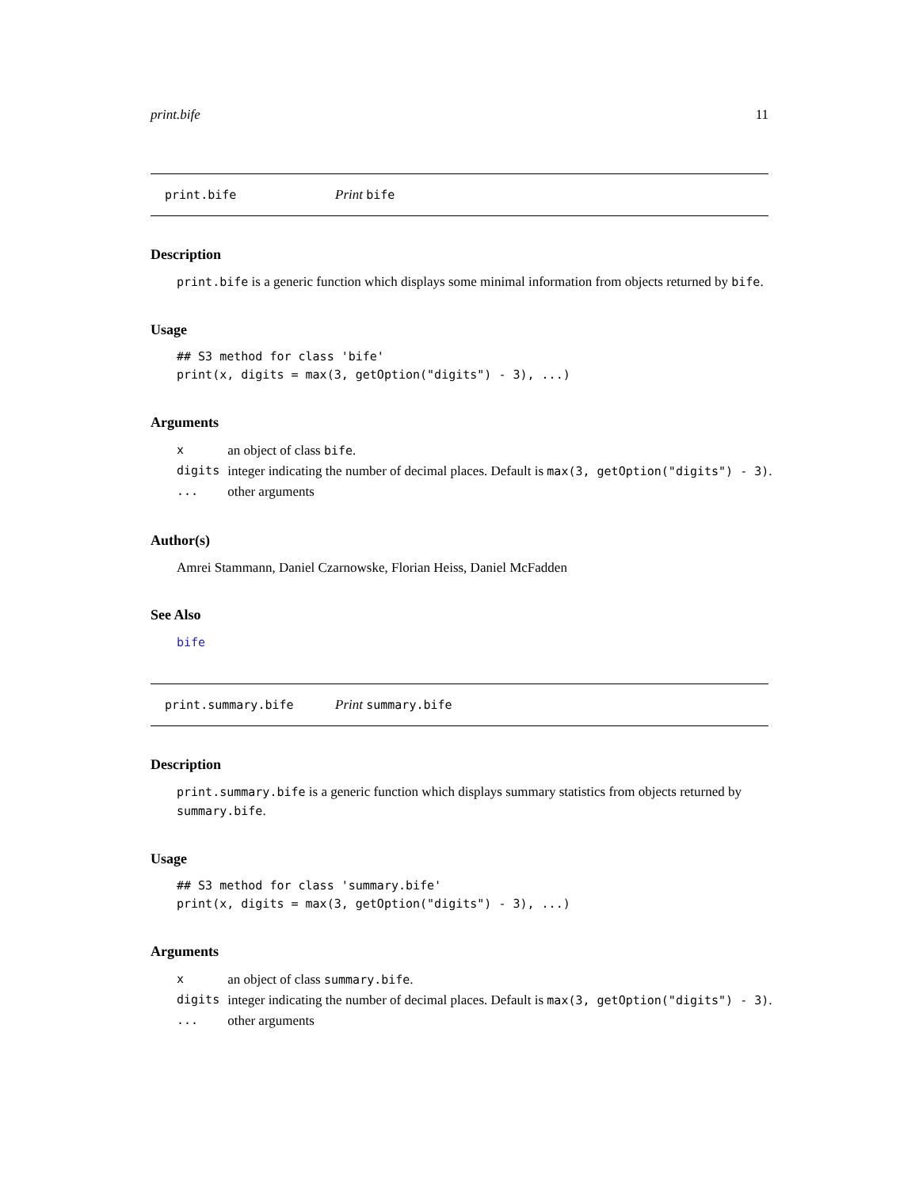print.bife 11
print.bife Print bife
Description
print.bife is a generic function which displays some minimal information from objects returned by bife.
Usage
## S3 method for class 'bife'
print(x, digits = max(3, getOption("digits") - 3), ...)
Arguments
| x | an object of class bife . |
| digits | integer indicating the number of decimal places. Default is max(3, getOption("digits") - 3) . |
| ... | other arguments |
Author(s)
Amrei Stammann, Daniel Czarnowske, Florian Heiss, Daniel McFadden
See Also
bife
print.summary.bife Print summary.bife
Description
print.summary.bife is a generic function which displays summary statistics from objects returned by summary.bife.
Usage
## S3 method for class 'summary.bife'
print(x, digits = max(3, getOption("digits") - 3), ...)
Arguments
| x | an object of class summary.bife . |
| digits | integer indicating the number of decimal places. Default is max(3, getOption("digits") - 3) . |
| ... | other arguments |